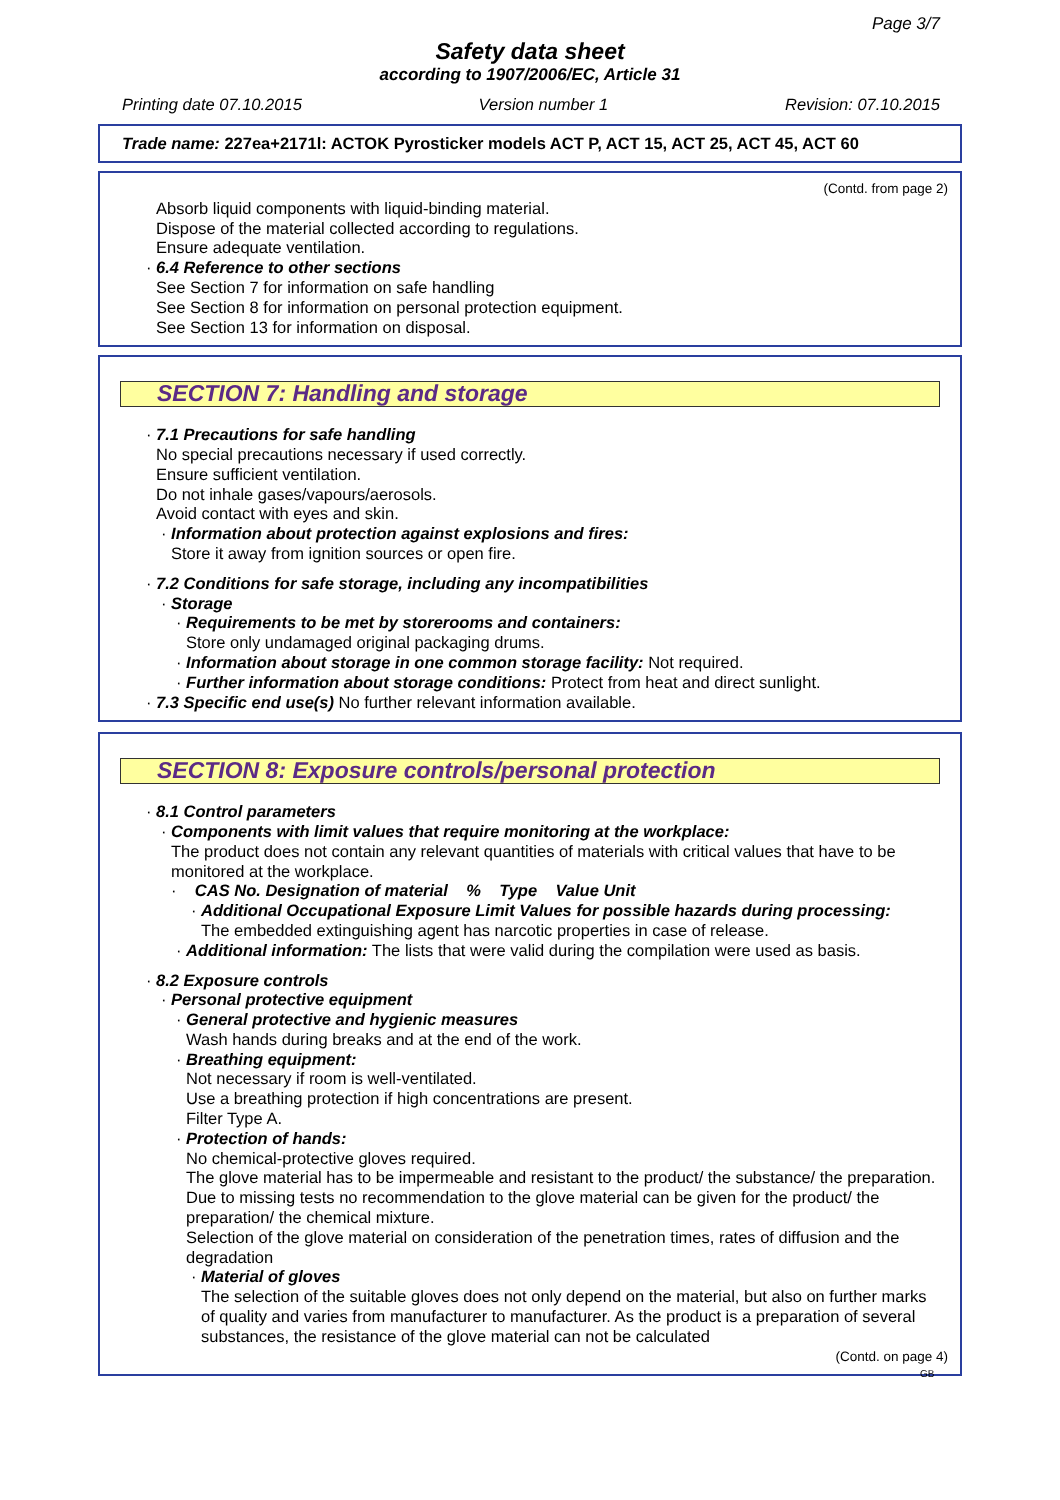Page 3/7
Safety data sheet
according to 1907/2006/EC, Article 31
Printing date 07.10.2015 Version number 1 Revision: 07.10.2015
Trade name: 227ea+2171l: ACTOK Pyrosticker models ACT P, ACT 15, ACT 25, ACT 45, ACT 60
(Contd. from page 2)
Absorb liquid components with liquid-binding material.
Dispose of the material collected according to regulations.
Ensure adequate ventilation.
· 6.4 Reference to other sections
See Section 7 for information on safe handling
See Section 8 for information on personal protection equipment.
See Section 13 for information on disposal.
SECTION 7: Handling and storage
· 7.1 Precautions for safe handling
No special precautions necessary if used correctly.
Ensure sufficient ventilation.
Do not inhale gases/vapours/aerosols.
Avoid contact with eyes and skin.
· Information about protection against explosions and fires:
Store it away from ignition sources or open fire.
· 7.2 Conditions for safe storage, including any incompatibilities
· Storage
· Requirements to be met by storerooms and containers:
Store only undamaged original packaging drums.
· Information about storage in one common storage facility: Not required.
· Further information about storage conditions: Protect from heat and direct sunlight.
· 7.3 Specific end use(s) No further relevant information available.
SECTION 8: Exposure controls/personal protection
· 8.1 Control parameters
· Components with limit values that require monitoring at the workplace:
The product does not contain any relevant quantities of materials with critical values that have to be monitored at the workplace.
· CAS No. Designation of material % Type Value Unit
· Additional Occupational Exposure Limit Values for possible hazards during processing:
The embedded extinguishing agent has narcotic properties in case of release.
· Additional information: The lists that were valid during the compilation were used as basis.
· 8.2 Exposure controls
· Personal protective equipment
· General protective and hygienic measures
Wash hands during breaks and at the end of the work.
· Breathing equipment:
Not necessary if room is well-ventilated.
Use a breathing protection if high concentrations are present.
Filter Type A.
· Protection of hands:
No chemical-protective gloves required.
The glove material has to be impermeable and resistant to the product/ the substance/ the preparation.
Due to missing tests no recommendation to the glove material can be given for the product/ the preparation/ the chemical mixture.
Selection of the glove material on consideration of the penetration times, rates of diffusion and the degradation
· Material of gloves
The selection of the suitable gloves does not only depend on the material, but also on further marks of quality and varies from manufacturer to manufacturer. As the product is a preparation of several substances, the resistance of the glove material can not be calculated
(Contd. on page 4)
GB